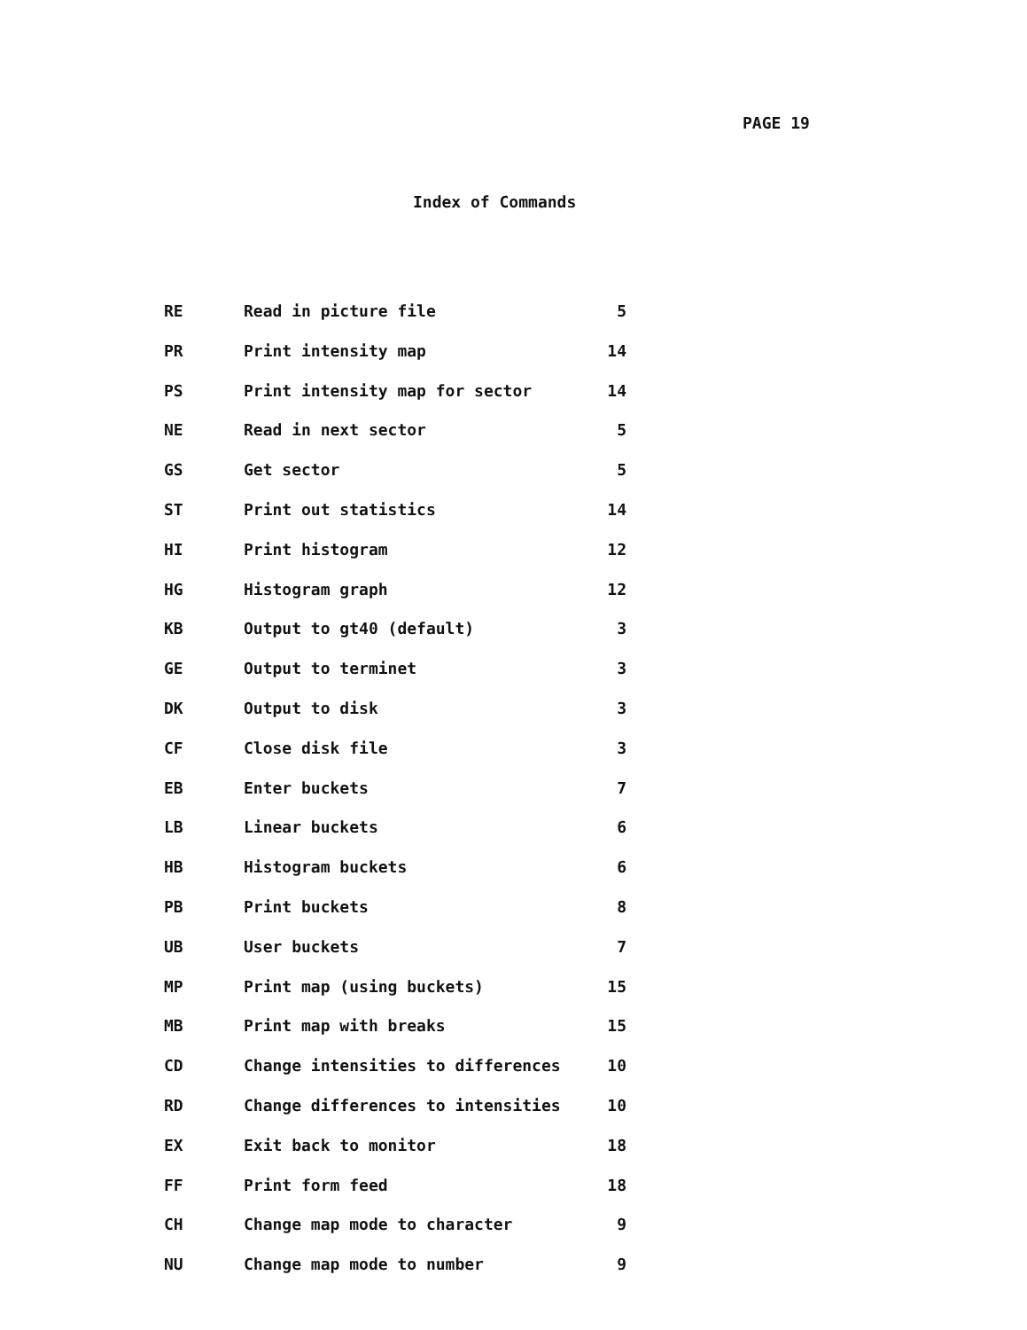PAGE 19
Index of Commands
| RE | Read in picture file | 5 |
| PR | Print intensity map | 14 |
| PS | Print intensity map for sector | 14 |
| NE | Read in next sector | 5 |
| GS | Get sector | 5 |
| ST | Print out statistics | 14 |
| HI | Print histogram | 12 |
| HG | Histogram graph | 12 |
| KB | Output to gt40 (default) | 3 |
| GE | Output to terminet | 3 |
| DK | Output to disk | 3 |
| CF | Close disk file | 3 |
| EB | Enter buckets | 7 |
| LB | Linear buckets | 6 |
| HB | Histogram buckets | 6 |
| PB | Print buckets | 8 |
| UB | User buckets | 7 |
| MP | Print map (using buckets) | 15 |
| MB | Print map with breaks | 15 |
| CD | Change intensities to differences | 10 |
| RD | Change differences to intensities | 10 |
| EX | Exit back to monitor | 18 |
| FF | Print form feed | 18 |
| CH | Change map mode to character | 9 |
| NU | Change map mode to number | 9 |